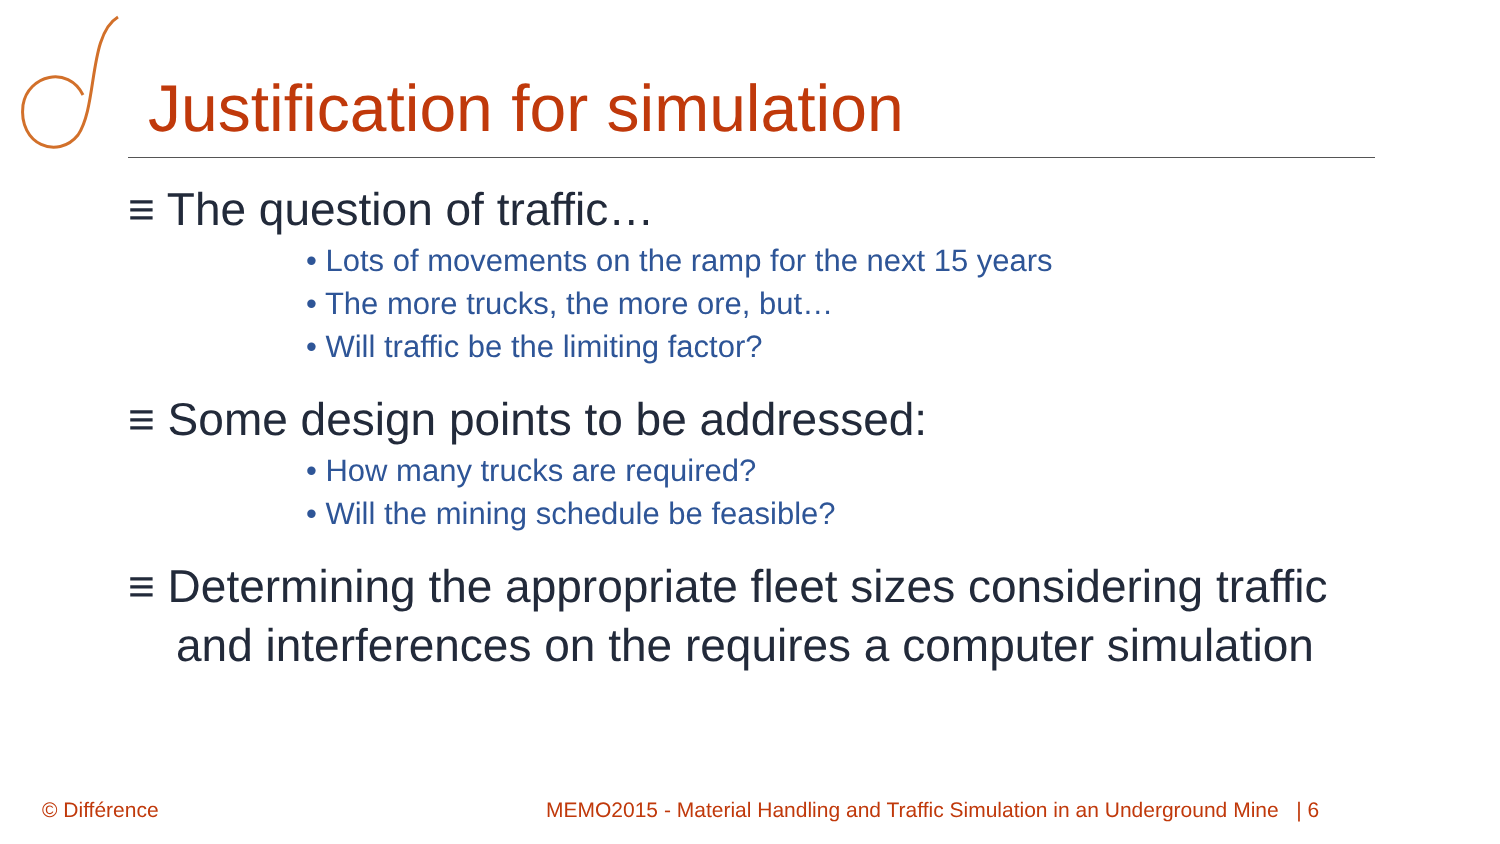Justification for simulation
≡ The question of traffic…
• Lots of movements on the ramp for the next 15 years
• The more trucks, the more ore, but…
• Will traffic be the limiting factor?
≡ Some design points to be addressed:
• How many trucks are required?
• Will the mining schedule be feasible?
≡ Determining the appropriate fleet sizes considering traffic and interferences on the requires a computer simulation
© Différence
MEMO2015 - Material Handling and Traffic Simulation in an Underground Mine | 6